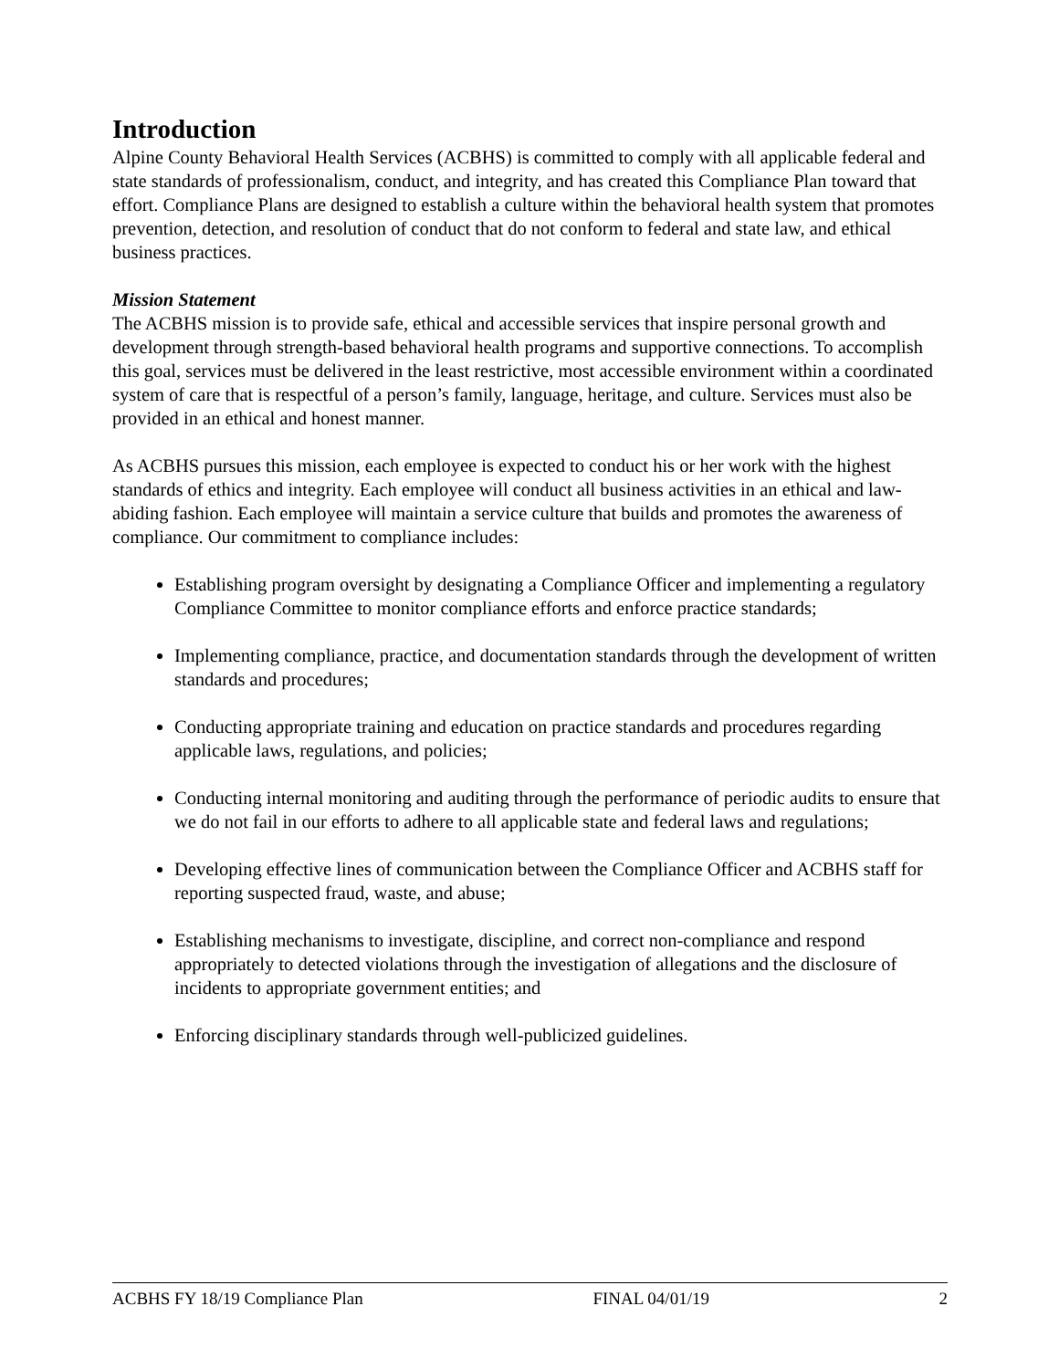Introduction
Alpine County Behavioral Health Services (ACBHS) is committed to comply with all applicable federal and state standards of professionalism, conduct, and integrity, and has created this Compliance Plan toward that effort. Compliance Plans are designed to establish a culture within the behavioral health system that promotes prevention, detection, and resolution of conduct that do not conform to federal and state law, and ethical business practices.
Mission Statement
The ACBHS mission is to provide safe, ethical and accessible services that inspire personal growth and development through strength-based behavioral health programs and supportive connections. To accomplish this goal, services must be delivered in the least restrictive, most accessible environment within a coordinated system of care that is respectful of a person’s family, language, heritage, and culture. Services must also be provided in an ethical and honest manner.
As ACBHS pursues this mission, each employee is expected to conduct his or her work with the highest standards of ethics and integrity. Each employee will conduct all business activities in an ethical and law-abiding fashion. Each employee will maintain a service culture that builds and promotes the awareness of compliance. Our commitment to compliance includes:
Establishing program oversight by designating a Compliance Officer and implementing a regulatory Compliance Committee to monitor compliance efforts and enforce practice standards;
Implementing compliance, practice, and documentation standards through the development of written standards and procedures;
Conducting appropriate training and education on practice standards and procedures regarding applicable laws, regulations, and policies;
Conducting internal monitoring and auditing through the performance of periodic audits to ensure that we do not fail in our efforts to adhere to all applicable state and federal laws and regulations;
Developing effective lines of communication between the Compliance Officer and ACBHS staff for reporting suspected fraud, waste, and abuse;
Establishing mechanisms to investigate, discipline, and correct non-compliance and respond appropriately to detected violations through the investigation of allegations and the disclosure of incidents to appropriate government entities; and
Enforcing disciplinary standards through well-publicized guidelines.
ACBHS FY 18/19 Compliance Plan FINAL 04/01/19 2